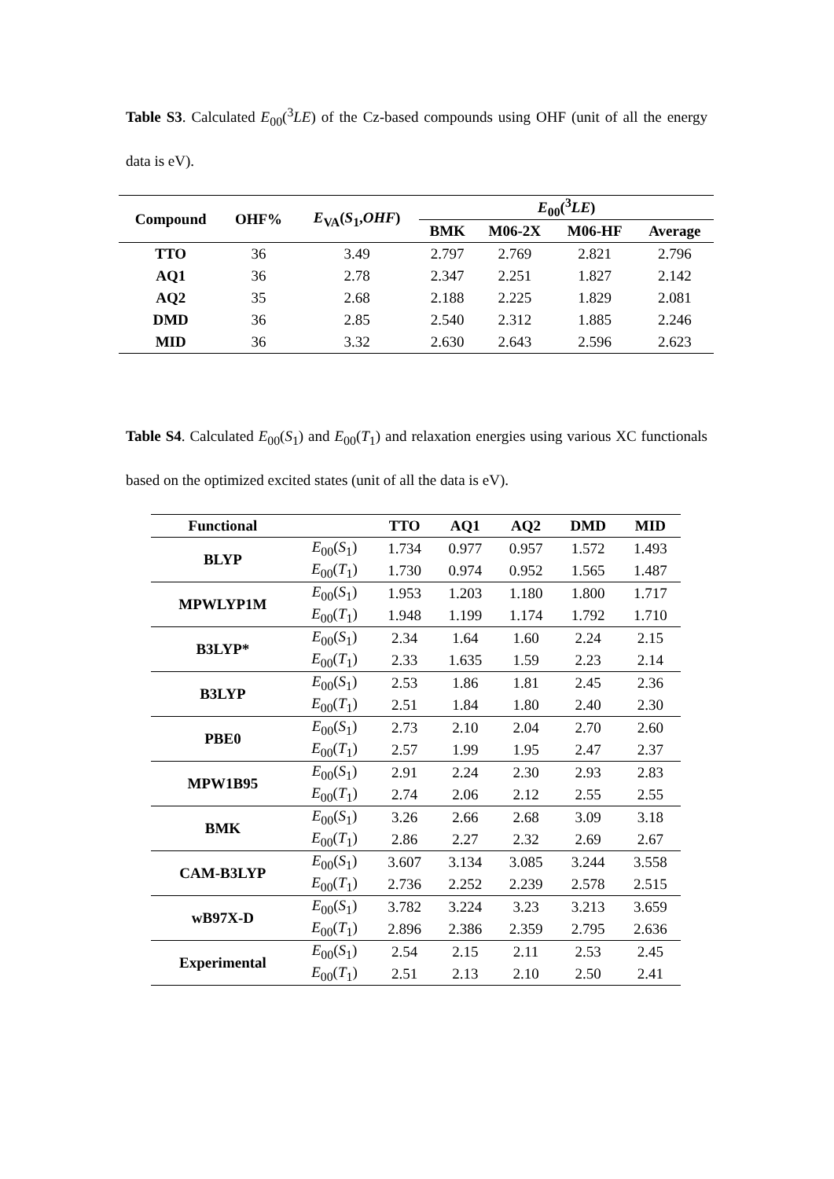Table S3. Calculated E<sub>00</sub>(<sup>3</sup>LE) of the Cz-based compounds using OHF (unit of all the energy data is eV).
| Compound | OHF% | E<sub>VA</sub>( S<sub>1</sub>, OHF ) | E<sub>00</sub>(<sup>3</sup> LE ) | | | |
| --- | --- | --- | --- | --- | --- | --- |
| | | | BMK | M06-2X | M06-HF | Average |
| TTO | 36 | 3.49 | 2.797 | 2.769 | 2.821 | 2.796 |
| AQ1 | 36 | 2.78 | 2.347 | 2.251 | 1.827 | 2.142 |
| AQ2 | 35 | 2.68 | 2.188 | 2.225 | 1.829 | 2.081 |
| DMD | 36 | 2.85 | 2.540 | 2.312 | 1.885 | 2.246 |
| MID | 36 | 3.32 | 2.630 | 2.643 | 2.596 | 2.623 |
Table S4. Calculated E<sub>00</sub>(S<sub>1</sub>) and E<sub>00</sub>(T<sub>1</sub>) and relaxation energies using various XC functionals based on the optimized excited states (unit of all the data is eV).
| Functional | | TTO | AQ1 | AQ2 | DMD | MID |
| --- | --- | --- | --- | --- | --- | --- |
| BLYP | E<sub>00</sub>( S<sub>1</sub>) | 1.734 | 0.977 | 0.957 | 1.572 | 1.493 |
| | E<sub>00</sub>( T<sub>1</sub>) | 1.730 | 0.974 | 0.952 | 1.565 | 1.487 |
| MPWLYP1M | E<sub>00</sub>( S<sub>1</sub>) | 1.953 | 1.203 | 1.180 | 1.800 | 1.717 |
| | E<sub>00</sub>( T<sub>1</sub>) | 1.948 | 1.199 | 1.174 | 1.792 | 1.710 |
| B3LYP* | E<sub>00</sub>( S<sub>1</sub>) | 2.34 | 1.64 | 1.60 | 2.24 | 2.15 |
| | E<sub>00</sub>( T<sub>1</sub>) | 2.33 | 1.635 | 1.59 | 2.23 | 2.14 |
| B3LYP | E<sub>00</sub>( S<sub>1</sub>) | 2.53 | 1.86 | 1.81 | 2.45 | 2.36 |
| | E<sub>00</sub>( T<sub>1</sub>) | 2.51 | 1.84 | 1.80 | 2.40 | 2.30 |
| PBE0 | E<sub>00</sub>( S<sub>1</sub>) | 2.73 | 2.10 | 2.04 | 2.70 | 2.60 |
| | E<sub>00</sub>( T<sub>1</sub>) | 2.57 | 1.99 | 1.95 | 2.47 | 2.37 |
| MPW1B95 | E<sub>00</sub>( S<sub>1</sub>) | 2.91 | 2.24 | 2.30 | 2.93 | 2.83 |
| | E<sub>00</sub>( T<sub>1</sub>) | 2.74 | 2.06 | 2.12 | 2.55 | 2.55 |
| BMK | E<sub>00</sub>( S<sub>1</sub>) | 3.26 | 2.66 | 2.68 | 3.09 | 3.18 |
| | E<sub>00</sub>( T<sub>1</sub>) | 2.86 | 2.27 | 2.32 | 2.69 | 2.67 |
| CAM-B3LYP | E<sub>00</sub>( S<sub>1</sub>) | 3.607 | 3.134 | 3.085 | 3.244 | 3.558 |
| | E<sub>00</sub>( T<sub>1</sub>) | 2.736 | 2.252 | 2.239 | 2.578 | 2.515 |
| wB97X-D | E<sub>00</sub>( S<sub>1</sub>) | 3.782 | 3.224 | 3.23 | 3.213 | 3.659 |
| | E<sub>00</sub>( T<sub>1</sub>) | 2.896 | 2.386 | 2.359 | 2.795 | 2.636 |
| Experimental | E<sub>00</sub>( S<sub>1</sub>) | 2.54 | 2.15 | 2.11 | 2.53 | 2.45 |
| | E<sub>00</sub>( T<sub>1</sub>) | 2.51 | 2.13 | 2.10 | 2.50 | 2.41 |